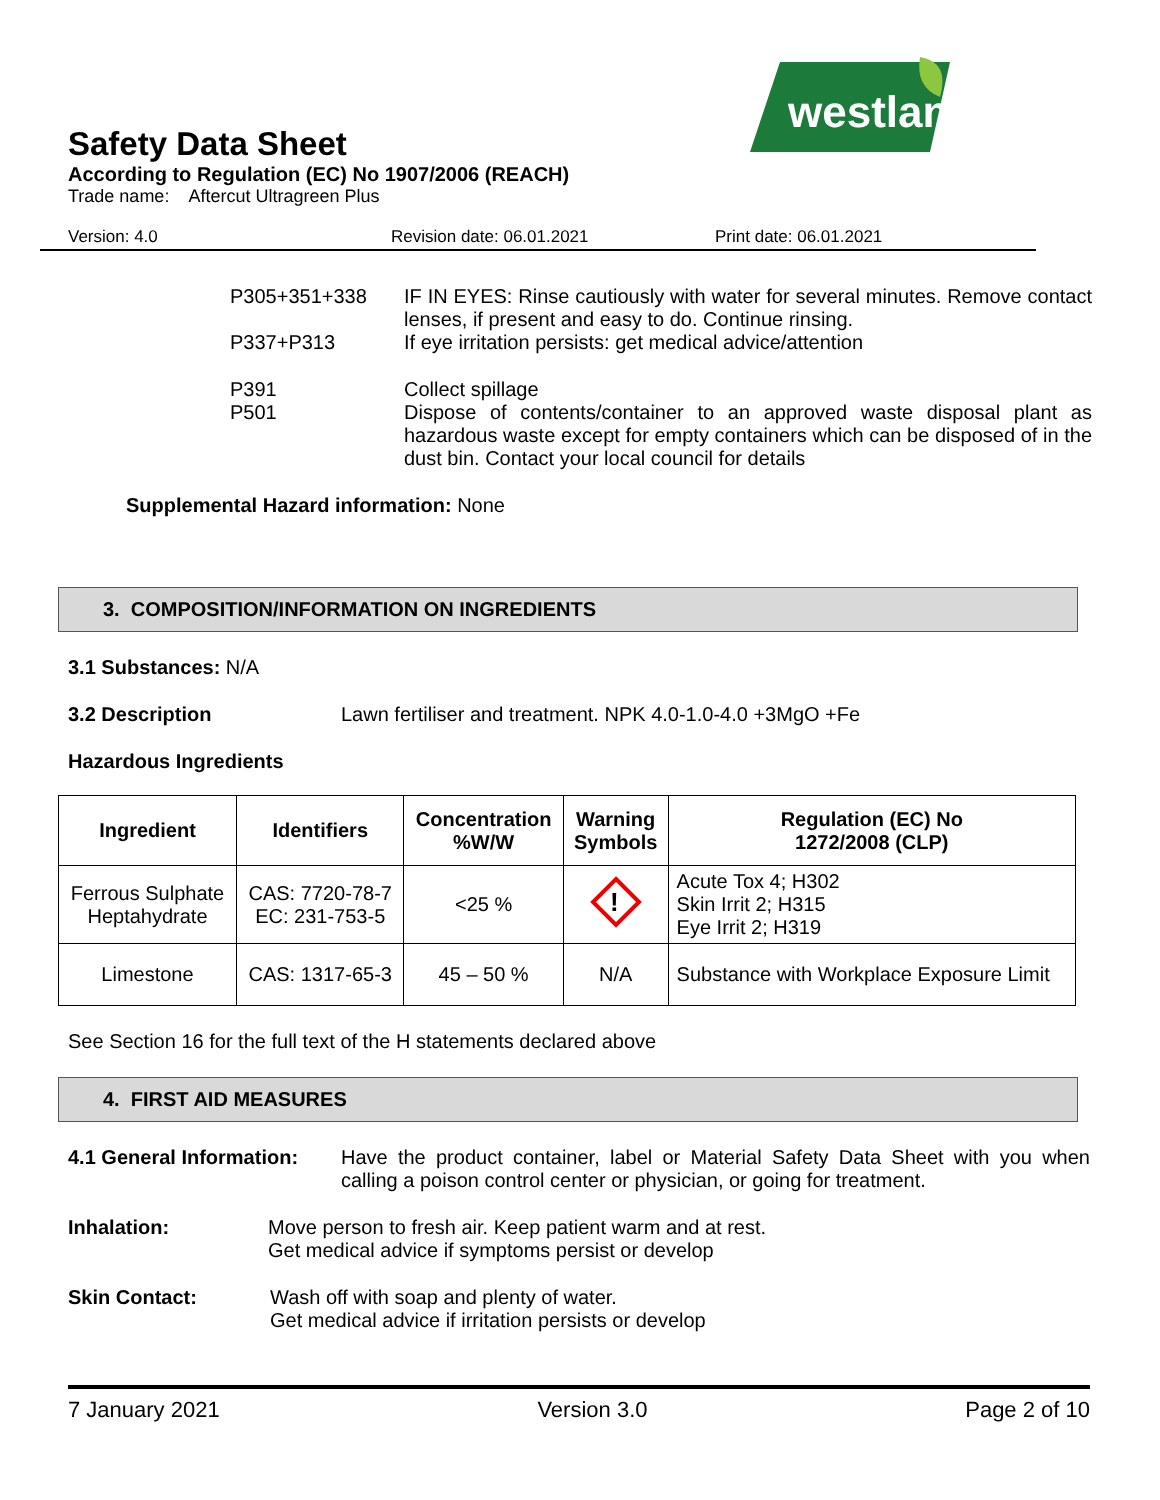westland
Safety Data Sheet
According to Regulation (EC) No 1907/2006 (REACH)
Trade name: Aftercut Ultragreen Plus
Version: 4.0 Revision date: 06.01.2021 Print date: 06.01.2021
P305+351+338 IF IN EYES: Rinse cautiously with water for several minutes. Remove contact lenses, if present and easy to do. Continue rinsing.
P337+P313 If eye irritation persists: get medical advice/attention
P391
P501
Collect spillage
Dispose of contents/container to an approved waste disposal plant as hazardous waste except for empty containers which can be disposed of in the dust bin. Contact your local council for details
Supplemental Hazard information: None
3. COMPOSITION/INFORMATION ON INGREDIENTS
3.1 Substances: N/A
3.2 Description Lawn fertiliser and treatment. NPK 4.0-1.0-4.0 +3MgO +Fe
Hazardous Ingredients
| Ingredient | Identifiers | Concentration %W/W | Warning Symbols | Regulation (EC) No 1272/2008 (CLP) |
| --- | --- | --- | --- | --- |
| Ferrous Sulphate Heptahydrate | CAS: 7720-78-7 EC: 231-753-5 | <25 % | ! | Acute Tox 4; H302 Skin Irrit 2; H315 Eye Irrit 2; H319 |
| Limestone | CAS: 1317-65-3 | 45 – 50 % | N/A | Substance with Workplace Exposure Limit |
See Section 16 for the full text of the H statements declared above
4. FIRST AID MEASURES
4.1 General Information: Have the product container, label or Material Safety Data Sheet with you when calling a poison control center or physician, or going for treatment.
Inhalation: Move person to fresh air. Keep patient warm and at rest.
Get medical advice if symptoms persist or develop
Skin Contact: Wash off with soap and plenty of water.
Get medical advice if irritation persists or develop
7 January 2021 Version 3.0 Page 2 of 10